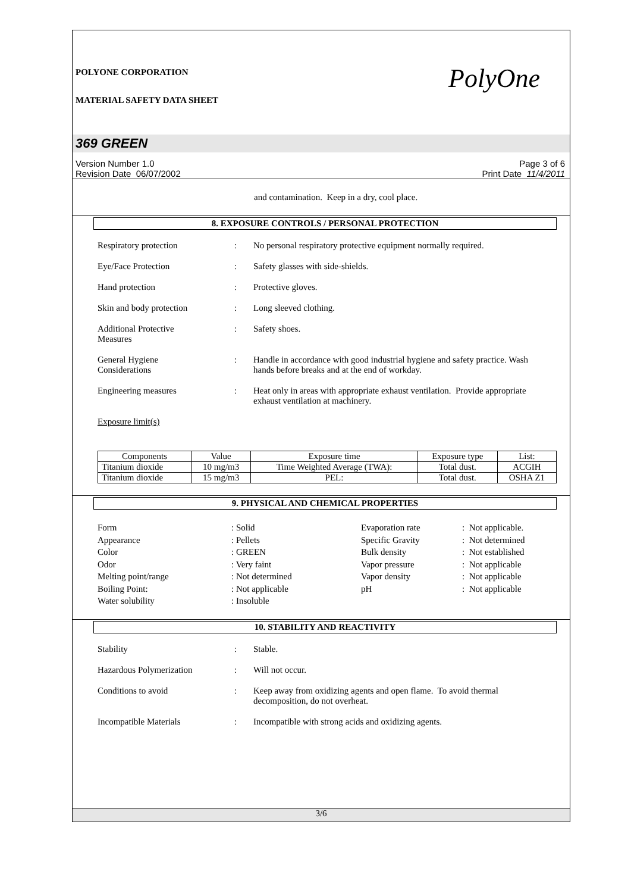POLYONE CORPORATION
MATERIAL SAFETY DATA SHEET
PolyOne
369 GREEN
Version Number 1.0
Revision Date 06/07/2002
Page 3 of 6
Print Date 11/4/2011
and contamination. Keep in a dry, cool place.
8. EXPOSURE CONTROLS / PERSONAL PROTECTION
Respiratory protection : No personal respiratory protective equipment normally required.
Eye/Face Protection : Safety glasses with side-shields.
Hand protection : Protective gloves.
Skin and body protection : Long sleeved clothing.
Additional Protective
Measures
: Safety shoes.
General Hygiene
Considerations
: Handle in accordance with good industrial hygiene and safety practice. Wash hands before breaks and at the end of workday.
Engineering measures : Heat only in areas with appropriate exhaust ventilation. Provide appropriate exhaust ventilation at machinery.
Exposure limit(s)
| Components | Value | Exposure time | Exposure type | List: |
| --- | --- | --- | --- | --- |
| Titanium dioxide | 10 mg/m3 | Time Weighted Average (TWA): | Total dust. | ACGIH |
| Titanium dioxide | 15 mg/m3 | PEL: | Total dust. | OSHA Z1 |
9. PHYSICAL AND CHEMICAL PROPERTIES
Form
Appearance
Color
Odor
Melting point/range
Boiling Point:
Water solubility
: Solid
: Pellets
: GREEN
: Very faint
: Not determined
: Not applicable
: Insoluble
Evaporation rate
Specific Gravity
Bulk density
Vapor pressure
Vapor density
pH
: Not applicable.
: Not determined
: Not established
: Not applicable
: Not applicable
: Not applicable
10. STABILITY AND REACTIVITY
Stability : Stable.
Hazardous Polymerization : Will not occur.
Conditions to avoid : Keep away from oxidizing agents and open flame. To avoid thermal decomposition, do not overheat.
Incompatible Materials : Incompatible with strong acids and oxidizing agents.
3/6